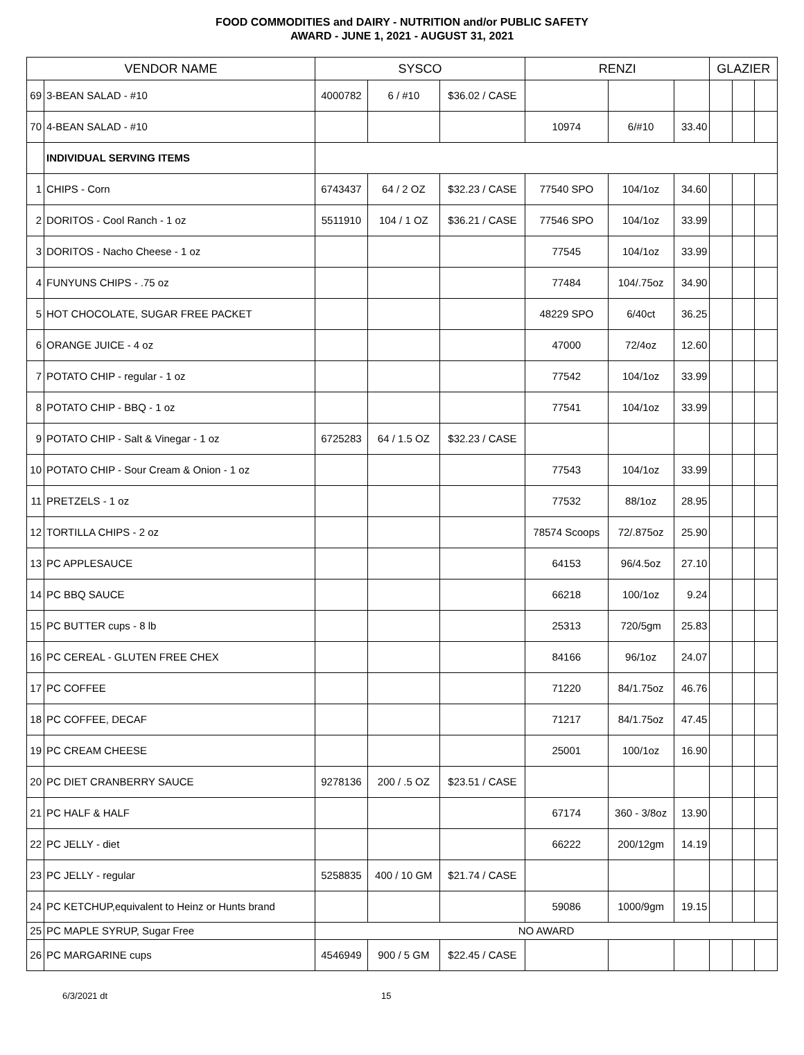FOOD COMMODITIES and DAIRY - NUTRITION and/or PUBLIC SAFETY
AWARD - JUNE 1, 2021 - AUGUST 31, 2021
| VENDOR NAME | | SYSCO | | | RENZI | | | GLAZIER | | |
| --- | --- | --- | --- | --- | --- | --- | --- | --- | --- | --- |
| 69 | 3-BEAN SALAD - #10 | 4000782 | 6 / #10 | $36.02 / CASE | | | | | | |
| 70 | 4-BEAN SALAD - #10 | | | | 10974 | 6/#10 | 33.40 | | | |
| | INDIVIDUAL SERVING ITEMS | | | | | | | | | |
| 1 | CHIPS - Corn | 6743437 | 64 / 2 OZ | $32.23 / CASE | 77540 SPO | 104/1oz | 34.60 | | | |
| 2 | DORITOS - Cool Ranch - 1 oz | 5511910 | 104 / 1 OZ | $36.21 / CASE | 77546 SPO | 104/1oz | 33.99 | | | |
| 3 | DORITOS - Nacho Cheese - 1 oz | | | | 77545 | 104/1oz | 33.99 | | | |
| 4 | FUNYUNS CHIPS - .75 oz | | | | 77484 | 104/.75oz | 34.90 | | | |
| 5 | HOT CHOCOLATE, SUGAR FREE PACKET | | | | 48229 SPO | 6/40ct | 36.25 | | | |
| 6 | ORANGE JUICE - 4 oz | | | | 47000 | 72/4oz | 12.60 | | | |
| 7 | POTATO CHIP - regular - 1 oz | | | | 77542 | 104/1oz | 33.99 | | | |
| 8 | POTATO CHIP - BBQ - 1 oz | | | | 77541 | 104/1oz | 33.99 | | | |
| 9 | POTATO CHIP - Salt & Vinegar - 1 oz | 6725283 | 64 / 1.5 OZ | $32.23 / CASE | | | | | | |
| 10 | POTATO CHIP - Sour Cream & Onion - 1 oz | | | | 77543 | 104/1oz | 33.99 | | | |
| 11 | PRETZELS - 1 oz | | | | 77532 | 88/1oz | 28.95 | | | |
| 12 | TORTILLA CHIPS - 2 oz | | | | 78574 Scoops | 72/.875oz | 25.90 | | | |
| 13 | PC APPLESAUCE | | | | 64153 | 96/4.5oz | 27.10 | | | |
| 14 | PC BBQ SAUCE | | | | 66218 | 100/1oz | 9.24 | | | |
| 15 | PC BUTTER cups - 8 lb | | | | 25313 | 720/5gm | 25.83 | | | |
| 16 | PC CEREAL - GLUTEN FREE CHEX | | | | 84166 | 96/1oz | 24.07 | | | |
| 17 | PC COFFEE | | | | 71220 | 84/1.75oz | 46.76 | | | |
| 18 | PC COFFEE, DECAF | | | | 71217 | 84/1.75oz | 47.45 | | | |
| 19 | PC CREAM CHEESE | | | | 25001 | 100/1oz | 16.90 | | | |
| 20 | PC DIET CRANBERRY SAUCE | 9278136 | 200 / .5 OZ | $23.51 / CASE | | | | | | |
| 21 | PC HALF & HALF | | | | 67174 | 360 - 3/8oz | 13.90 | | | |
| 22 | PC JELLY - diet | | | | 66222 | 200/12gm | 14.19 | | | |
| 23 | PC JELLY - regular | 5258835 | 400 / 10 GM | $21.74 / CASE | | | | | | |
| 24 | PC KETCHUP,equivalent to Heinz or Hunts brand | | | | 59086 | 1000/9gm | 19.15 | | | |
| 25 | PC MAPLE SYRUP, Sugar Free | NO AWARD | | | | | | | | |
| 26 | PC MARGARINE cups | 4546949 | 900 / 5 GM | $22.45 / CASE | | | | | | |
6/3/2021 dt 15